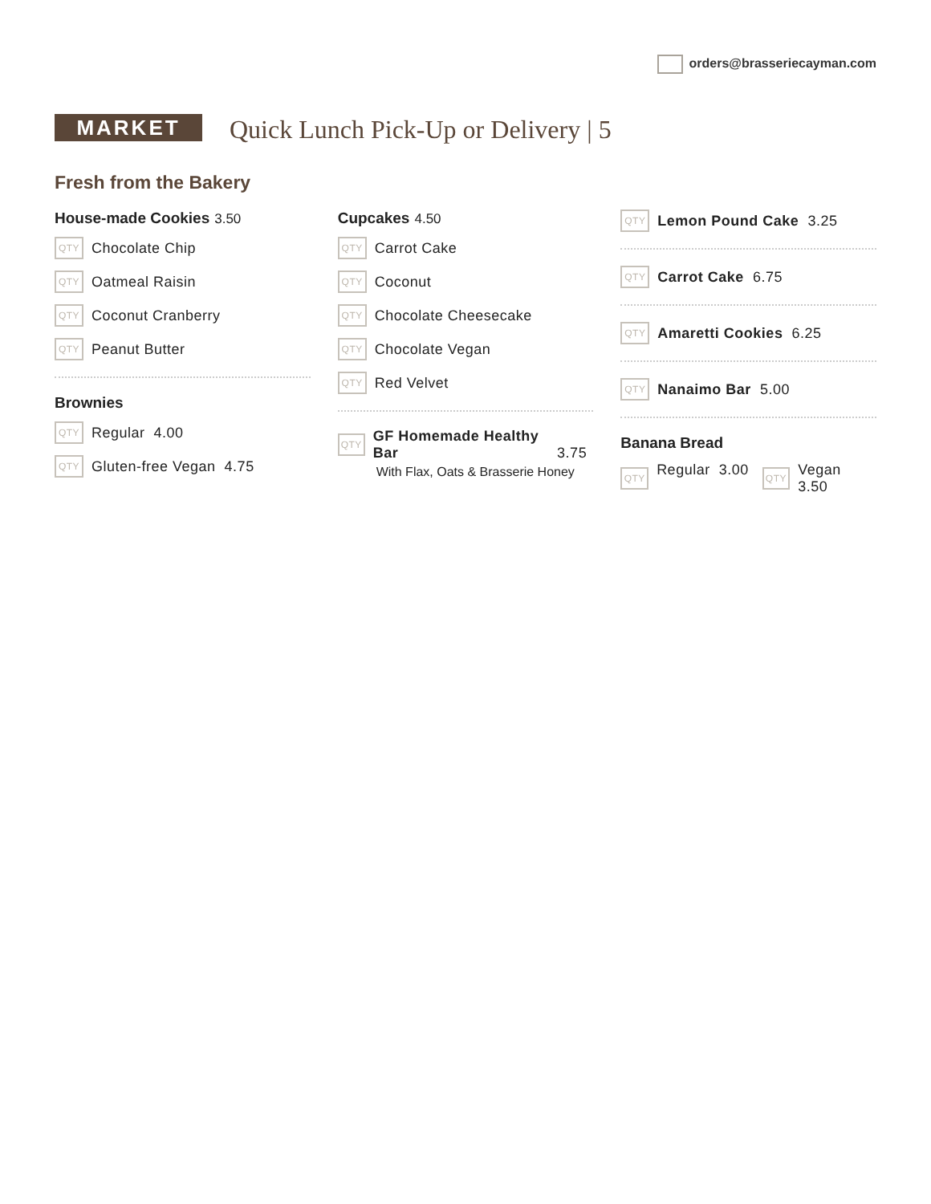orders@brasseriecayman.com
MARKET
Quick Lunch Pick-Up or Delivery | 5
Fresh from the Bakery
House-made Cookies 3.50
QTY Chocolate Chip
QTY Oatmeal Raisin
QTY Coconut Cranberry
QTY Peanut Butter
Brownies
QTY Regular 4.00
QTY Gluten-free Vegan 4.75
Cupcakes 4.50
QTY Carrot Cake
QTY Coconut
QTY Chocolate Cheesecake
QTY Chocolate Vegan
QTY Red Velvet
QTY GF Homemade Healthy Bar 3.75
With Flax, Oats & Brasserie Honey
QTY Lemon Pound Cake 3.25
QTY Carrot Cake 6.75
QTY Amaretti Cookies 6.25
QTY Nanaimo Bar 5.00
Banana Bread
QTY Regular 3.00 QTY Vegan 3.50